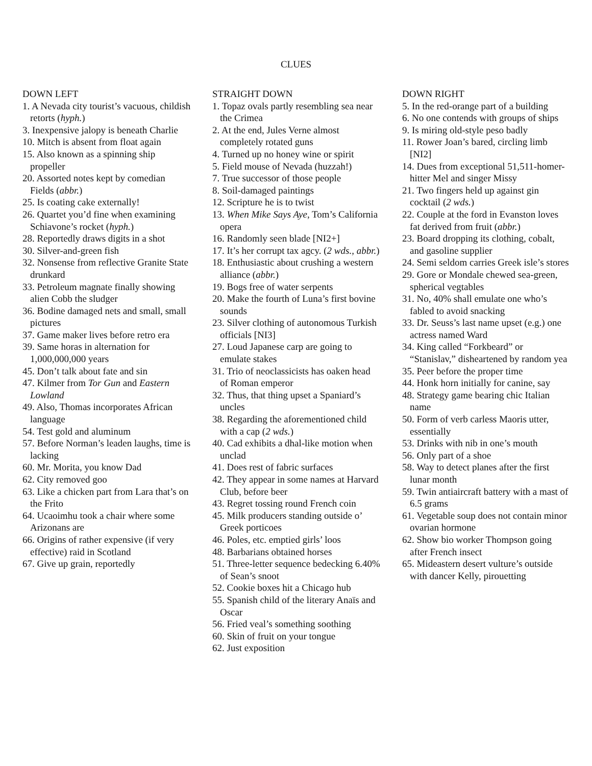CLUES
DOWN LEFT
1. A Nevada city tourist’s vacuous, childish retorts (hyph.)
3. Inexpensive jalopy is beneath Charlie
10. Mitch is absent from float again
15. Also known as a spinning ship propeller
20. Assorted notes kept by comedian Fields (abbr.)
25. Is coating cake externally!
26. Quartet you’d fine when examining Schiavone’s rocket (hyph.)
28. Reportedly draws digits in a shot
30. Silver-and-green fish
32. Nonsense from reflective Granite State drunkard
33. Petroleum magnate finally showing alien Cobb the sludger
36. Bodine damaged nets and small, small pictures
37. Game maker lives before retro era
39. Same horas in alternation for 1,000,000,000 years
45. Don’t talk about fate and sin
47. Kilmer from Tor Gun and Eastern Lowland
49. Also, Thomas incorporates African language
54. Test gold and aluminum
57. Before Norman’s leaden laughs, time is lacking
60. Mr. Morita, you know Dad
62. City removed goo
63. Like a chicken part from Lara that’s on the Frito
64. Ucaoimhu took a chair where some Arizonans are
66. Origins of rather expensive (if very effective) raid in Scotland
67. Give up grain, reportedly
STRAIGHT DOWN
1. Topaz ovals partly resembling sea near the Crimea
2. At the end, Jules Verne almost completely rotated guns
4. Turned up no honey wine or spirit
5. Field mouse of Nevada (huzzah!)
7. True successor of those people
8. Soil-damaged paintings
12. Scripture he is to twist
13. When Mike Says Aye, Tom’s California opera
16. Randomly seen blade [NI2+]
17. It’s her corrupt tax agcy. (2 wds., abbr.)
18. Enthusiastic about crushing a western alliance (abbr.)
19. Bogs free of water serpents
20. Make the fourth of Luna’s first bovine sounds
23. Silver clothing of autonomous Turkish officials [NI3]
27. Loud Japanese carp are going to emulate stakes
31. Trio of neoclassicists has oaken head of Roman emperor
32. Thus, that thing upset a Spaniard’s uncles
38. Regarding the aforementioned child with a cap (2 wds.)
40. Cad exhibits a dhal-like motion when unclad
41. Does rest of fabric surfaces
42. They appear in some names at Harvard Club, before beer
43. Regret tossing round French coin
45. Milk producers standing outside o’ Greek porticoes
46. Poles, etc. emptied girls’ loos
48. Barbarians obtained horses
51. Three-letter sequence bedecking 6.40% of Sean’s snoot
52. Cookie boxes hit a Chicago hub
55. Spanish child of the literary Anaïs and Oscar
56. Fried veal’s something soothing
60. Skin of fruit on your tongue
62. Just exposition
DOWN RIGHT
5. In the red-orange part of a building
6. No one contends with groups of ships
9. Is miring old-style peso badly
11. Rower Joan’s bared, circling limb [NI2]
14. Dues from exceptional 51,511-homer-hitter Mel and singer Missy
21. Two fingers held up against gin cocktail (2 wds.)
22. Couple at the ford in Evanston loves fat derived from fruit (abbr.)
23. Board dropping its clothing, cobalt, and gasoline supplier
24. Semi seldom carries Greek isle’s stores
29. Gore or Mondale chewed sea-green, spherical vegtables
31. No, 40% shall emulate one who’s fabled to avoid snacking
33. Dr. Seuss’s last name upset (e.g.) one actress named Ward
34. King called “Forkbeard” or “Stanislav,” disheartened by random yea
35. Peer before the proper time
44. Honk horn initially for canine, say
48. Strategy game bearing chic Italian name
50. Form of verb carless Maoris utter, essentially
53. Drinks with nib in one’s mouth
56. Only part of a shoe
58. Way to detect planes after the first lunar month
59. Twin antiaircraft battery with a mast of 6.5 grams
61. Vegetable soup does not contain minor ovarian hormone
62. Show bio worker Thompson going after French insect
65. Mideastern desert vulture’s outside with dancer Kelly, pirouetting